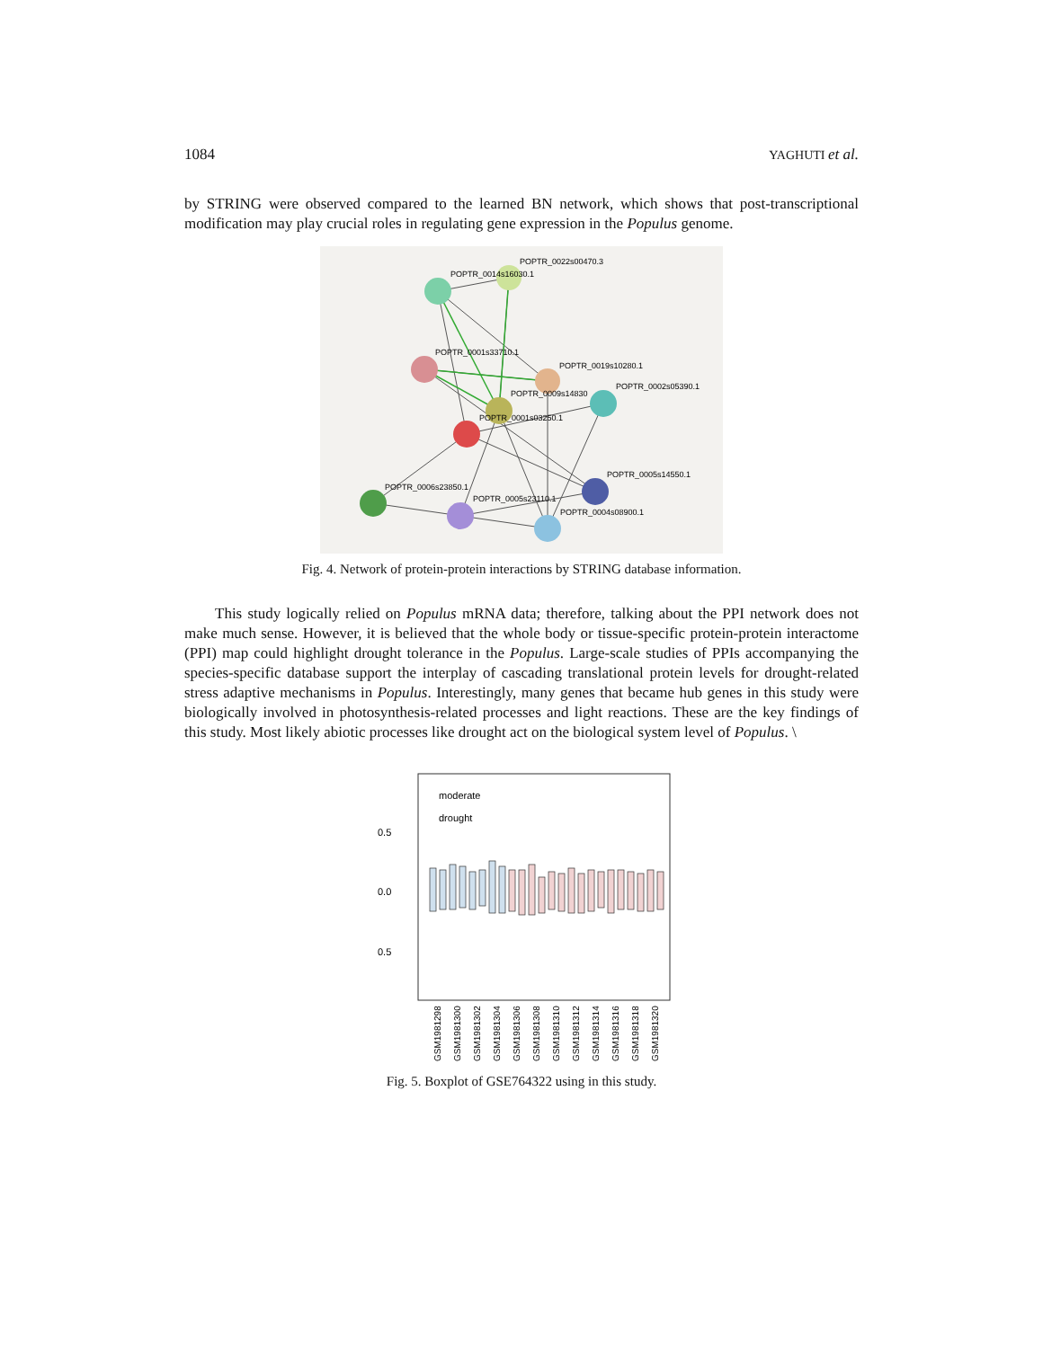1084 YAGHUTI et al.
by STRING were observed compared to the learned BN network, which shows that post-transcriptional modification may play crucial roles in regulating gene expression in the Populus genome.
POPTR_0022s00470.3
POPTR_0014s16030.1
POPTR_0001s33710.1
POPTR_0019s10280.1
POPTR_0002s05390.1
POPTR_0009s14830
POPTR_0001s03250.1
POPTR_0005s14550.1
POPTR_0006s23850.1
POPTR_0005s23110.1
POPTR_0004s08900.1
Fig. 4. Network of protein-protein interactions by STRING database information.
This study logically relied on Populus mRNA data; therefore, talking about the PPI network does not make much sense. However, it is believed that the whole body or tissue-specific protein-protein interactome (PPI) map could highlight drought tolerance in the Populus. Large-scale studies of PPIs accompanying the species-specific database support the interplay of cascading translational protein levels for drought-related stress adaptive mechanisms in Populus. Interestingly, many genes that became hub genes in this study were biologically involved in photosynthesis-related processes and light reactions. These are the key findings of this study. Most likely abiotic processes like drought act on the biological system level of Populus. \
moderate
drought
0.5
0.0
0.5
GSM1981298
GSM1981300
GSM1981302
GSM1981304
GSM1981306
GSM1981308
GSM1981310
GSM1981312
GSM1981314
GSM1981316
GSM1981318
GSM1981320
Fig. 5. Boxplot of GSE764322 using in this study.